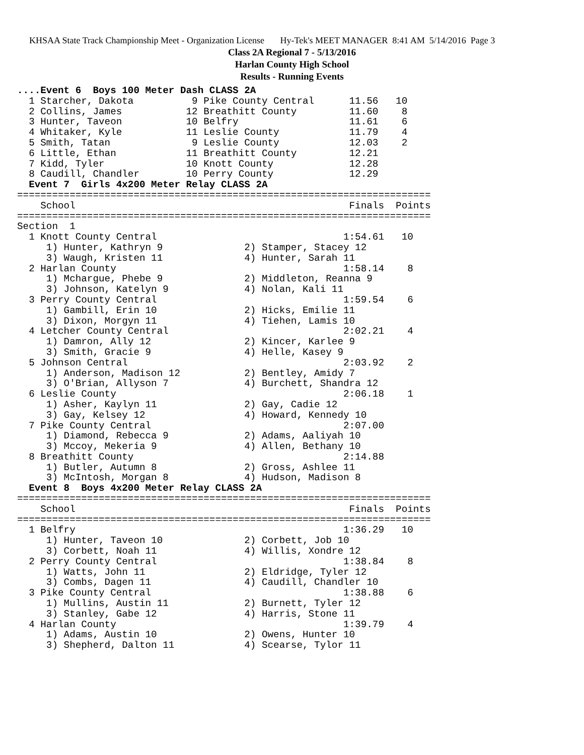KHSAA State Track Championship Meet - Organization License Hy-Tek's MEET MANAGER 8:41 AM 5/14/2016 Page 3
Class 2A Regional 7 - 5/13/2016
Harlan County High School
Results - Running Events
....Event 6  Boys 100 Meter Dash CLASS 2A
  1 Starcher, Dakota          9 Pike County Central      11.56   10
  2 Collins, James           12 Breathitt County         11.60    8
  3 Hunter, Taveon           10 Belfry                   11.61    6
  4 Whitaker, Kyle           11 Leslie County            11.79    4
  5 Smith, Tatan              9 Leslie County            12.03    2
  6 Little, Ethan            11 Breathitt County         12.21
  7 Kidd, Tyler              10 Knott County             12.28
  8 Caudill, Chandler        10 Perry County             12.29
  Event 7  Girls 4x200 Meter Relay CLASS 2A
=======================================================================
    School                                               Finals  Points
=======================================================================
Section  1
  1 Knott County Central                                1:54.61   10
     1) Hunter, Kathryn 9              2) Stamper, Stacey 12
     3) Waugh, Kristen 11              4) Hunter, Sarah 11
  2 Harlan County                                       1:58.14    8
     1) Mchargue, Phebe 9              2) Middleton, Reanna 9
     3) Johnson, Katelyn 9             4) Nolan, Kali 11
  3 Perry County Central                                1:59.54    6
     1) Gambill, Erin 10               2) Hicks, Emilie 11
     3) Dixon, Morgyn 11               4) Tiehen, Lamis 10
  4 Letcher County Central                              2:02.21    4
     1) Damron, Ally 12                2) Kincer, Karlee 9
     3) Smith, Gracie 9                4) Helle, Kasey 9
  5 Johnson Central                                     2:03.92    2
     1) Anderson, Madison 12           2) Bentley, Amidy 7
     3) O'Brian, Allyson 7             4) Burchett, Shandra 12
  6 Leslie County                                       2:06.18    1
     1) Asher, Kaylyn 11               2) Gay, Cadie 12
     3) Gay, Kelsey 12                 4) Howard, Kennedy 10
  7 Pike County Central                                 2:07.00
     1) Diamond, Rebecca 9             2) Adams, Aaliyah 10
     3) Mccoy, Mekeria 9               4) Allen, Bethany 10
  8 Breathitt County                                    2:14.88
     1) Butler, Autumn 8               2) Gross, Ashlee 11
     3) McIntosh, Morgan 8             4) Hudson, Madison 8
  Event 8  Boys 4x200 Meter Relay CLASS 2A
=======================================================================
    School                                               Finals  Points
=======================================================================
  1 Belfry                                              1:36.29   10
     1) Hunter, Taveon 10              2) Corbett, Job 10
     3) Corbett, Noah 11               4) Willis, Xondre 12
  2 Perry County Central                                1:38.84    8
     1) Watts, John 11                 2) Eldridge, Tyler 12
     3) Combs, Dagen 11                4) Caudill, Chandler 10
  3 Pike County Central                                 1:38.88    6
     1) Mullins, Austin 11             2) Burnett, Tyler 12
     3) Stanley, Gabe 12               4) Harris, Stone 11
  4 Harlan County                                       1:39.79    4
     1) Adams, Austin 10               2) Owens, Hunter 10
     3) Shepherd, Dalton 11            4) Scearse, Tylor 11